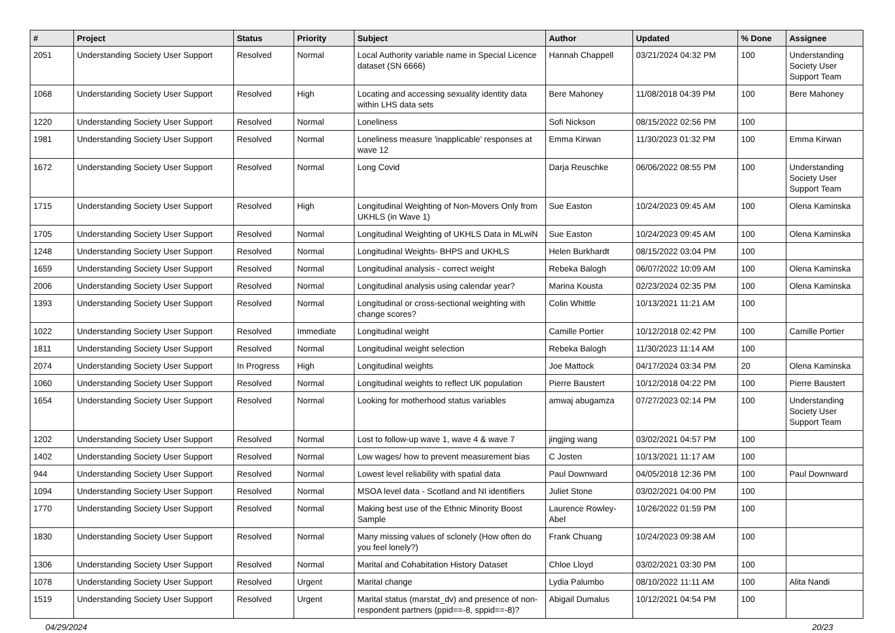| # | Project | Status | Priority | Subject | Author | Updated | % Done | Assignee |
| --- | --- | --- | --- | --- | --- | --- | --- | --- |
| 2051 | Understanding Society User Support | Resolved | Normal | Local Authority variable name in Special Licence dataset (SN 6666) | Hannah Chappell | 03/21/2024 04:32 PM | 100 | Understanding Society User Support Team |
| 1068 | Understanding Society User Support | Resolved | High | Locating and accessing sexuality identity data within LHS data sets | Bere Mahoney | 11/08/2018 04:39 PM | 100 | Bere Mahoney |
| 1220 | Understanding Society User Support | Resolved | Normal | Loneliness | Sofi Nickson | 08/15/2022 02:56 PM | 100 | |
| 1981 | Understanding Society User Support | Resolved | Normal | Loneliness measure 'inapplicable' responses at wave 12 | Emma Kirwan | 11/30/2023 01:32 PM | 100 | Emma Kirwan |
| 1672 | Understanding Society User Support | Resolved | Normal | Long Covid | Darja Reuschke | 06/06/2022 08:55 PM | 100 | Understanding Society User Support Team |
| 1715 | Understanding Society User Support | Resolved | High | Longitudinal Weighting of Non-Movers Only from UKHLS (in Wave 1) | Sue Easton | 10/24/2023 09:45 AM | 100 | Olena Kaminska |
| 1705 | Understanding Society User Support | Resolved | Normal | Longitudinal Weighting of UKHLS Data in MLwiN | Sue Easton | 10/24/2023 09:45 AM | 100 | Olena Kaminska |
| 1248 | Understanding Society User Support | Resolved | Normal | Longitudinal Weights- BHPS and UKHLS | Helen Burkhardt | 08/15/2022 03:04 PM | 100 | |
| 1659 | Understanding Society User Support | Resolved | Normal | Longitudinal analysis - correct weight | Rebeka Balogh | 06/07/2022 10:09 AM | 100 | Olena Kaminska |
| 2006 | Understanding Society User Support | Resolved | Normal | Longitudinal analysis using calendar year? | Marina Kousta | 02/23/2024 02:35 PM | 100 | Olena Kaminska |
| 1393 | Understanding Society User Support | Resolved | Normal | Longitudinal or cross-sectional weighting with change scores? | Colin Whittle | 10/13/2021 11:21 AM | 100 | |
| 1022 | Understanding Society User Support | Resolved | Immediate | Longitudinal weight | Camille Portier | 10/12/2018 02:42 PM | 100 | Camille Portier |
| 1811 | Understanding Society User Support | Resolved | Normal | Longitudinal weight selection | Rebeka Balogh | 11/30/2023 11:14 AM | 100 | |
| 2074 | Understanding Society User Support | In Progress | High | Longitudinal weights | Joe Mattock | 04/17/2024 03:34 PM | 20 | Olena Kaminska |
| 1060 | Understanding Society User Support | Resolved | Normal | Longitudinal weights to reflect UK population | Pierre Baustert | 10/12/2018 04:22 PM | 100 | Pierre Baustert |
| 1654 | Understanding Society User Support | Resolved | Normal | Looking for motherhood status variables | amwaj abugamza | 07/27/2023 02:14 PM | 100 | Understanding Society User Support Team |
| 1202 | Understanding Society User Support | Resolved | Normal | Lost to follow-up wave 1, wave 4 & wave 7 | jingjing wang | 03/02/2021 04:57 PM | 100 | |
| 1402 | Understanding Society User Support | Resolved | Normal | Low wages/ how to prevent measurement bias | C Josten | 10/13/2021 11:17 AM | 100 | |
| 944 | Understanding Society User Support | Resolved | Normal | Lowest level reliability with spatial data | Paul Downward | 04/05/2018 12:36 PM | 100 | Paul Downward |
| 1094 | Understanding Society User Support | Resolved | Normal | MSOA level data - Scotland and NI identifiers | Juliet Stone | 03/02/2021 04:00 PM | 100 | |
| 1770 | Understanding Society User Support | Resolved | Normal | Making best use of the Ethnic Minority Boost Sample | Laurence Rowley-Abel | 10/26/2022 01:59 PM | 100 | |
| 1830 | Understanding Society User Support | Resolved | Normal | Many missing values of sclonely (How often do you feel lonely?) | Frank Chuang | 10/24/2023 09:38 AM | 100 | |
| 1306 | Understanding Society User Support | Resolved | Normal | Marital and Cohabitation History Dataset | Chloe Lloyd | 03/02/2021 03:30 PM | 100 | |
| 1078 | Understanding Society User Support | Resolved | Urgent | Marital change | Lydia Palumbo | 08/10/2022 11:11 AM | 100 | Alita Nandi |
| 1519 | Understanding Society User Support | Resolved | Urgent | Marital status (marstat_dv) and presence of non-respondent partners (ppid==-8, sppid==-8)? | Abigail Dumalus | 10/12/2021 04:54 PM | 100 | |
04/29/2024 20/23